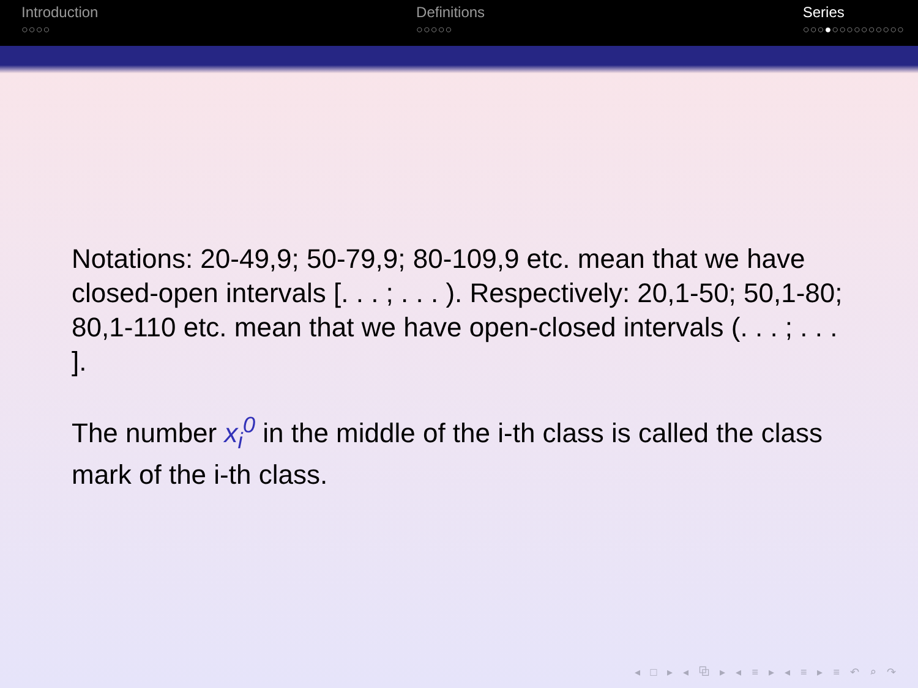Introduction
○○○○
Definitions
○○○○○
Series
○○○●○○○○○○○○○○
Notations: 20-49,9; 50-79,9; 80-109,9 etc. mean that we have closed-open intervals [. . . ; . . . ). Respectively: 20,1-50; 50,1-80; 80,1-110 etc. mean that we have open-closed intervals (. . . ; . . . ].
The number x<sub>i</sub><sup>0</sup> in the middle of the i-th class is called the class mark of the i-th class.
◂ □ ▸ ◂ ⧉ ▸ ◂ ≡ ▸ ◂ ≡ ▸ ≡ ↶ ⌕ ↷